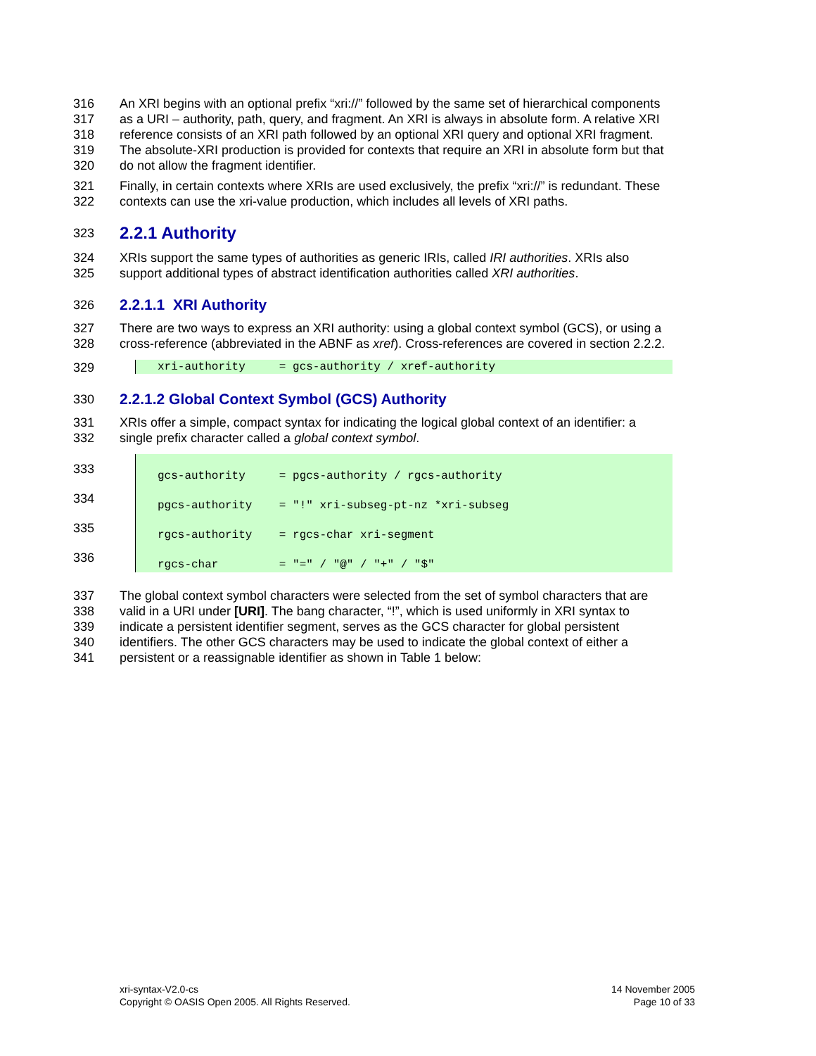316 An XRI begins with an optional prefix “xri://” followed by the same set of hierarchical components
317 as a URI – authority, path, query, and fragment. An XRI is always in absolute form. A relative XRI
318 reference consists of an XRI path followed by an optional XRI query and optional XRI fragment.
319 The absolute-XRI production is provided for contexts that require an XRI in absolute form but that
320 do not allow the fragment identifier.
321 Finally, in certain contexts where XRIs are used exclusively, the prefix “xri://” is redundant. These
322 contexts can use the xri-value production, which includes all levels of XRI paths.
323
2.2.1 Authority
324 XRIs support the same types of authorities as generic IRIs, called IRI authorities. XRIs also
325 support additional types of abstract identification authorities called XRI authorities.
326
2.2.1.1 XRI Authority
327 There are two ways to express an XRI authority: using a global context symbol (GCS), or using a
328 cross-reference (abbreviated in the ABNF as xref). Cross-references are covered in section 2.2.2.
329 xri-authority = gcs-authority / xref-authority
330
2.2.1.2 Global Context Symbol (GCS) Authority
331 XRIs offer a simple, compact syntax for indicating the logical global context of an identifier: a
332 single prefix character called a global context symbol.
333 gcs-authority = pgcs-authority / rgcs-authority
334 pgcs-authority = "!" xri-subseg-pt-nz *xri-subseg
335 rgcs-authority = rgcs-char xri-segment
336 rgcs-char = "=" / "@" / "+" / "$"
337 The global context symbol characters were selected from the set of symbol characters that are
338 valid in a URI under [URI]. The bang character, “!”, which is used uniformly in XRI syntax to
339 indicate a persistent identifier segment, serves as the GCS character for global persistent
340 identifiers. The other GCS characters may be used to indicate the global context of either a
341 persistent or a reassignable identifier as shown in Table 1 below:
xri-syntax-V2.0-cs
Copyright © OASIS Open 2005. All Rights Reserved.
14 November 2005
Page 10 of 33